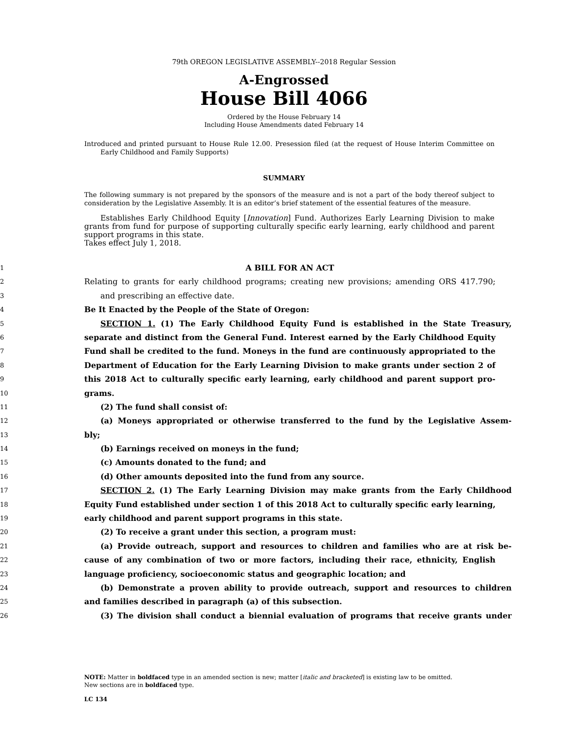79th OREGON LEGISLATIVE ASSEMBLY--2018 Regular Session
A-Engrossed
House Bill 4066
Ordered by the House February 14
Including House Amendments dated February 14
Introduced and printed pursuant to House Rule 12.00. Presession filed (at the request of House Interim Committee on Early Childhood and Family Supports)
SUMMARY
The following summary is not prepared by the sponsors of the measure and is not a part of the body thereof subject to consideration by the Legislative Assembly. It is an editor’s brief statement of the essential features of the measure.
Establishes Early Childhood Equity [Innovation] Fund. Authorizes Early Learning Division to make grants from fund for purpose of supporting culturally specific early learning, early childhood and parent support programs in this state.
Takes effect July 1, 2018.
1
A BILL FOR AN ACT
2
Relating to grants for early childhood programs; creating new provisions; amending ORS 417.790;
3
and prescribing an effective date.
4
Be It Enacted by the People of the State of Oregon:
5
SECTION 1. (1) The Early Childhood Equity Fund is established in the State Treasury,
6
separate and distinct from the General Fund. Interest earned by the Early Childhood Equity
7
Fund shall be credited to the fund. Moneys in the fund are continuously appropriated to the
8
Department of Education for the Early Learning Division to make grants under section 2 of
9
this 2018 Act to culturally specific early learning, early childhood and parent support pro-
10
grams.
11
(2) The fund shall consist of:
12
(a) Moneys appropriated or otherwise transferred to the fund by the Legislative Assem-
13
bly;
14
(b) Earnings received on moneys in the fund;
15
(c) Amounts donated to the fund; and
16
(d) Other amounts deposited into the fund from any source.
17
SECTION 2. (1) The Early Learning Division may make grants from the Early Childhood
18
Equity Fund established under section 1 of this 2018 Act to culturally specific early learning,
19
early childhood and parent support programs in this state.
20
(2) To receive a grant under this section, a program must:
21
(a) Provide outreach, support and resources to children and families who are at risk be-
22
cause of any combination of two or more factors, including their race, ethnicity, English
23
language proficiency, socioeconomic status and geographic location; and
24
(b) Demonstrate a proven ability to provide outreach, support and resources to children
25
and families described in paragraph (a) of this subsection.
26
(3) The division shall conduct a biennial evaluation of programs that receive grants under
NOTE: Matter in boldfaced type in an amended section is new; matter [italic and bracketed] is existing law to be omitted.
New sections are in boldfaced type.
LC 134